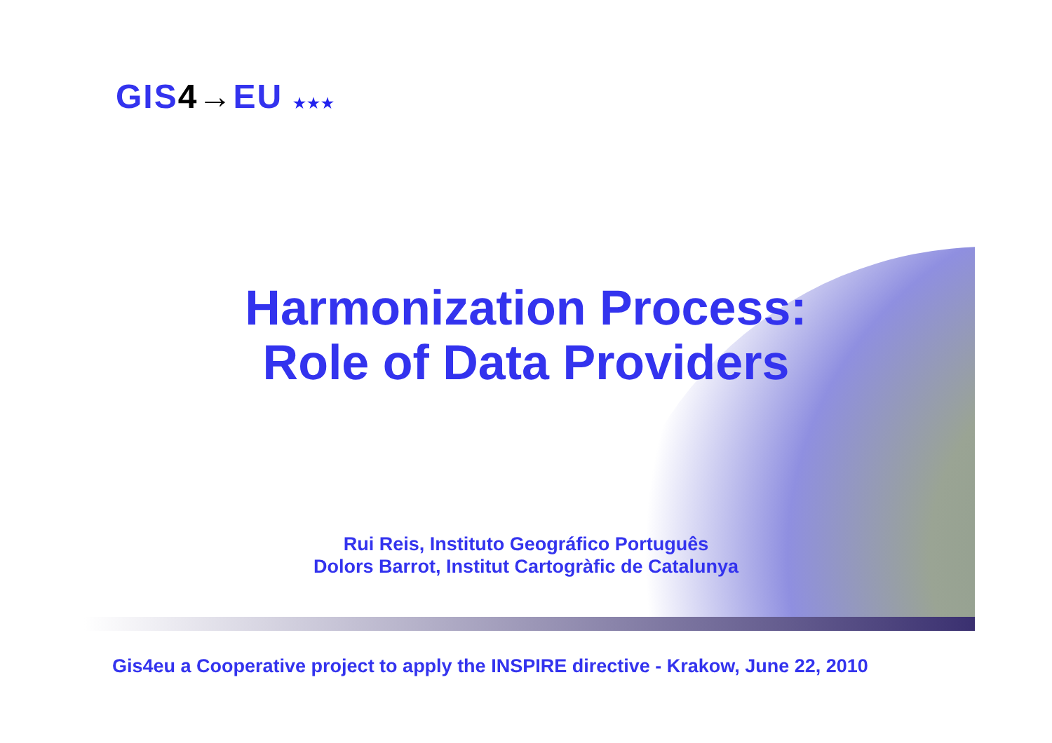GIS4→EU ★★★
Harmonization Process:
Role of Data Providers
Rui Reis, Instituto Geográfico Português
Dolors Barrot, Institut Cartogràfic de Catalunya
Gis4eu a Cooperative project to apply the INSPIRE directive - Krakow, June 22, 2010